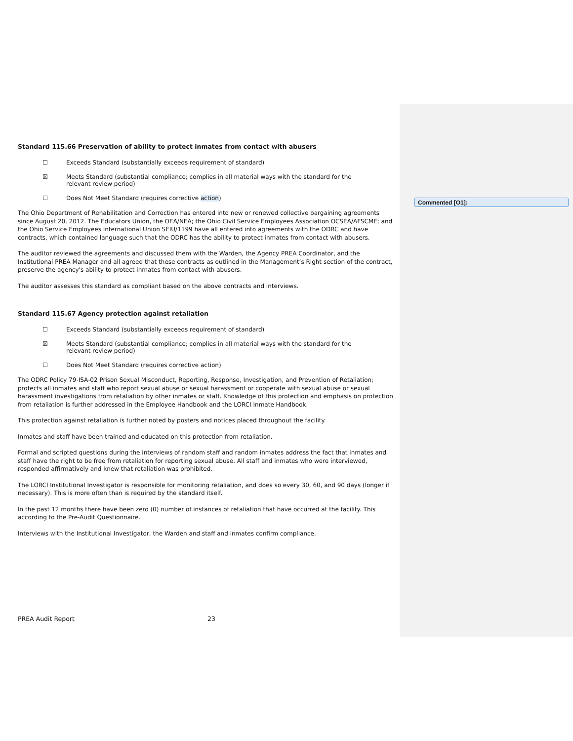Standard 115.66 Preservation of ability to protect inmates from contact with abusers
☐ Exceeds Standard (substantially exceeds requirement of standard)
☒ Meets Standard (substantial compliance; complies in all material ways with the standard for the
relevant review period)
☐ Does Not Meet Standard (requires corrective action)
The Ohio Department of Rehabilitation and Correction has entered into new or renewed collective bargaining agreements since August 20, 2012. The Educators Union, the OEA/NEA; the Ohio Civil Service Employees Association OCSEA/AFSCME; and the Ohio Service Employees International Union SEIU/1199 have all entered into agreements with the ODRC and have contracts, which contained language such that the ODRC has the ability to protect inmates from contact with abusers.
The auditor reviewed the agreements and discussed them with the Warden, the Agency PREA Coordinator, and the Institutional PREA Manager and all agreed that these contracts as outlined in the Management’s Right section of the contract, preserve the agency's ability to protect inmates from contact with abusers.
The auditor assesses this standard as compliant based on the above contracts and interviews.
Standard 115.67 Agency protection against retaliation
☐ Exceeds Standard (substantially exceeds requirement of standard)
☒ Meets Standard (substantial compliance; complies in all material ways with the standard for the
relevant review period)
☐ Does Not Meet Standard (requires corrective action)
The ODRC Policy 79-ISA-02 Prison Sexual Misconduct, Reporting, Response, Investigation, and Prevention of Retaliation; protects all inmates and staff who report sexual abuse or sexual harassment or cooperate with sexual abuse or sexual harassment investigations from retaliation by other inmates or staff. Knowledge of this protection and emphasis on protection from retaliation is further addressed in the Employee Handbook and the LORCI Inmate Handbook.
This protection against retaliation is further noted by posters and notices placed throughout the facility.
Inmates and staff have been trained and educated on this protection from retaliation.
Formal and scripted questions during the interviews of random staff and random inmates address the fact that inmates and staff have the right to be free from retaliation for reporting sexual abuse. All staff and inmates who were interviewed, responded affirmatively and knew that retaliation was prohibited.
The LORCI Institutional Investigator is responsible for monitoring retaliation, and does so every 30, 60, and 90 days (longer if necessary). This is more often than is required by the standard itself.
In the past 12 months there have been zero (0) number of instances of retaliation that have occurred at the facility. This according to the Pre-Audit Questionnaire.
Interviews with the Institutional Investigator, the Warden and staff and inmates confirm compliance.
Commented [O1]:
PREA Audit Report 23